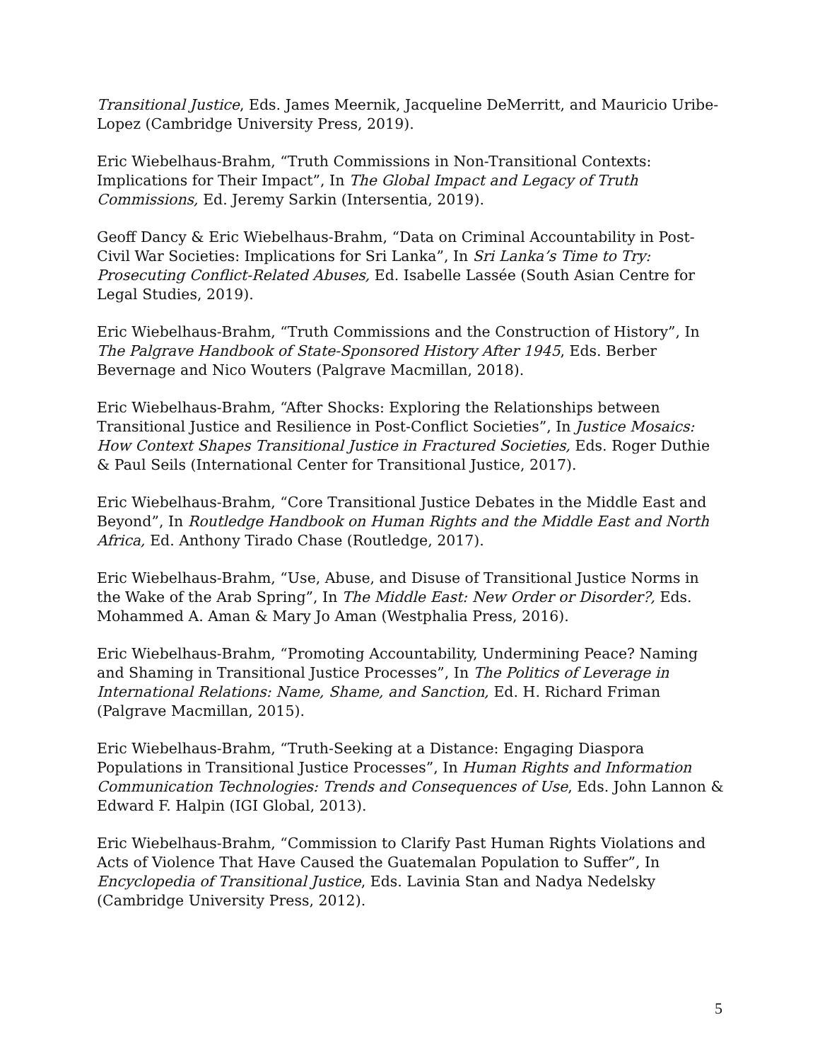Transitional Justice, Eds. James Meernik, Jacqueline DeMerritt, and Mauricio Uribe-Lopez (Cambridge University Press, 2019).
Eric Wiebelhaus-Brahm, “Truth Commissions in Non-Transitional Contexts: Implications for Their Impact”, In The Global Impact and Legacy of Truth Commissions, Ed. Jeremy Sarkin (Intersentia, 2019).
Geoff Dancy & Eric Wiebelhaus-Brahm, “Data on Criminal Accountability in Post-Civil War Societies: Implications for Sri Lanka”, In Sri Lanka’s Time to Try: Prosecuting Conflict-Related Abuses, Ed. Isabelle Lassée (South Asian Centre for Legal Studies, 2019).
Eric Wiebelhaus-Brahm, “Truth Commissions and the Construction of History”, In The Palgrave Handbook of State-Sponsored History After 1945, Eds. Berber Bevernage and Nico Wouters (Palgrave Macmillan, 2018).
Eric Wiebelhaus-Brahm, “After Shocks: Exploring the Relationships between Transitional Justice and Resilience in Post-Conflict Societies”, In Justice Mosaics: How Context Shapes Transitional Justice in Fractured Societies, Eds. Roger Duthie & Paul Seils (International Center for Transitional Justice, 2017).
Eric Wiebelhaus-Brahm, “Core Transitional Justice Debates in the Middle East and Beyond”, In Routledge Handbook on Human Rights and the Middle East and North Africa, Ed. Anthony Tirado Chase (Routledge, 2017).
Eric Wiebelhaus-Brahm, “Use, Abuse, and Disuse of Transitional Justice Norms in the Wake of the Arab Spring”, In The Middle East: New Order or Disorder?, Eds. Mohammed A. Aman & Mary Jo Aman (Westphalia Press, 2016).
Eric Wiebelhaus-Brahm, “Promoting Accountability, Undermining Peace? Naming and Shaming in Transitional Justice Processes”, In The Politics of Leverage in International Relations: Name, Shame, and Sanction, Ed. H. Richard Friman (Palgrave Macmillan, 2015).
Eric Wiebelhaus-Brahm, “Truth-Seeking at a Distance: Engaging Diaspora Populations in Transitional Justice Processes”, In Human Rights and Information Communication Technologies: Trends and Consequences of Use, Eds. John Lannon & Edward F. Halpin (IGI Global, 2013).
Eric Wiebelhaus-Brahm, “Commission to Clarify Past Human Rights Violations and Acts of Violence That Have Caused the Guatemalan Population to Suffer”, In Encyclopedia of Transitional Justice, Eds. Lavinia Stan and Nadya Nedelsky (Cambridge University Press, 2012).
5